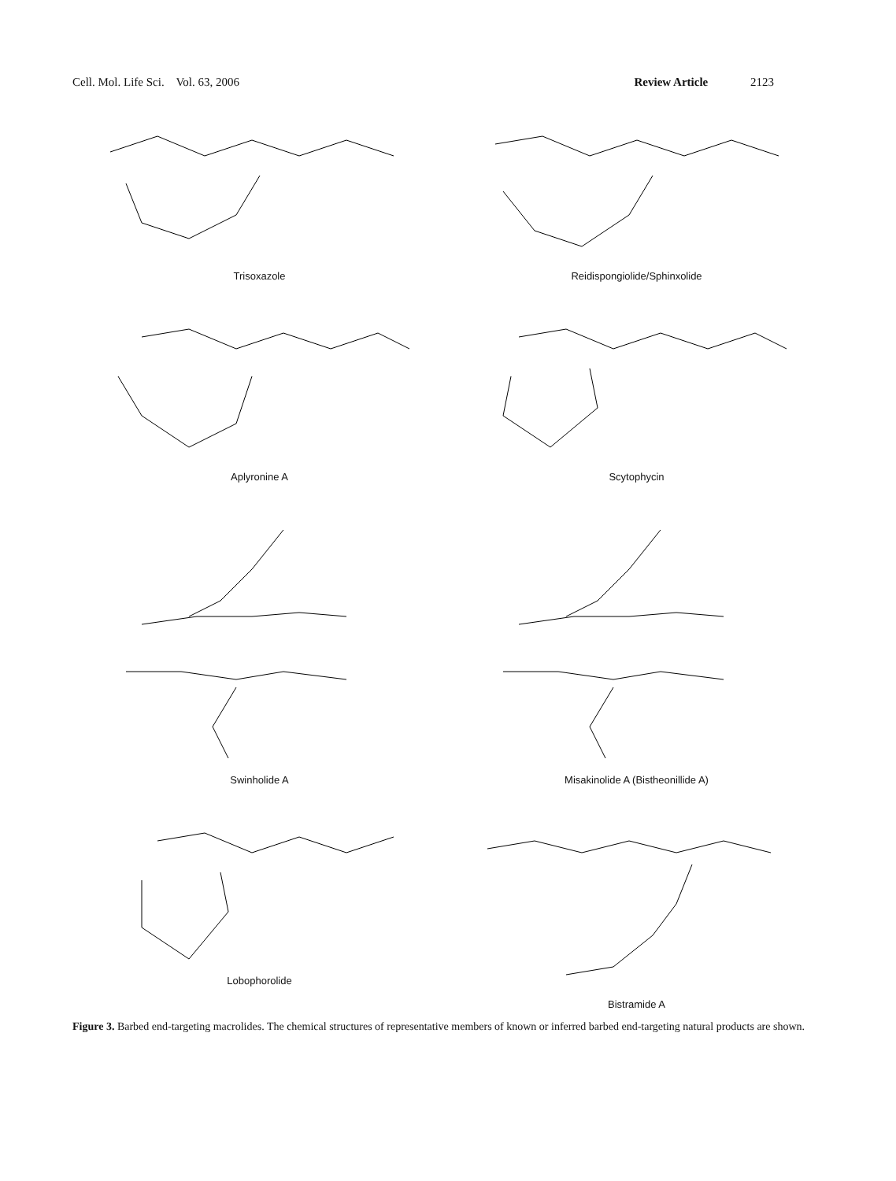Cell. Mol. Life Sci. Vol. 63, 2006 Review Article 2123
Trisoxazole
Reidispongiolide/Sphinxolide
Aplyronine A
Scytophycin
Swinholide A
Misakinolide A (Bistheonillide A)
Lobophorolide
Bistramide A
Figure 3. Barbed end-targeting macrolides. The chemical structures of representative members of known or inferred barbed end-targeting natural products are shown.